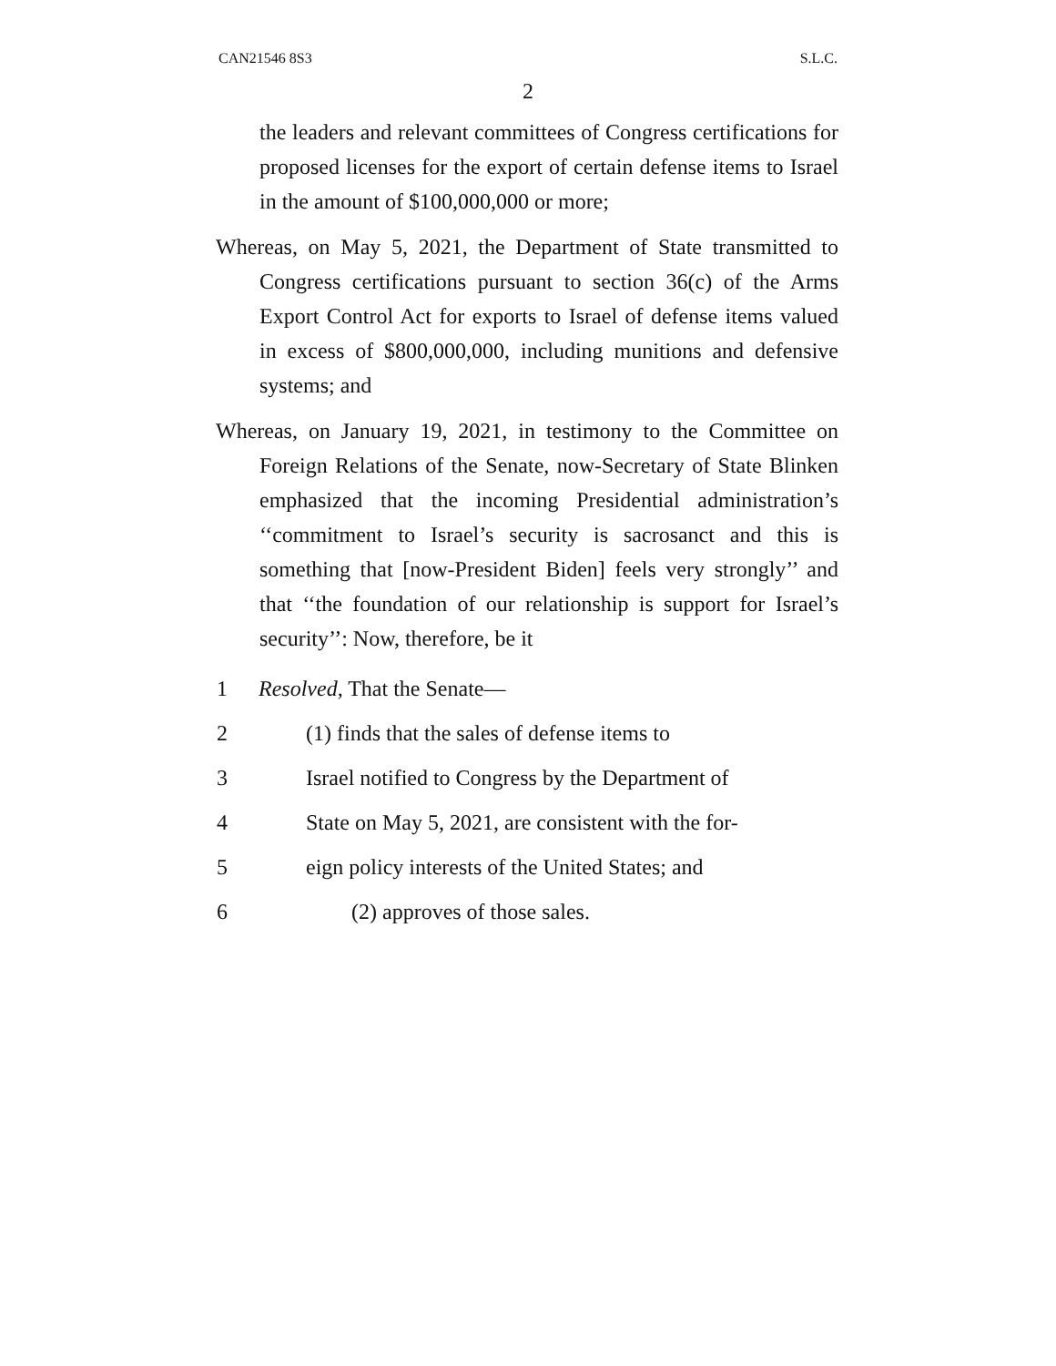CAN21546 8S3 S.L.C.
2
the leaders and relevant committees of Congress certifications for proposed licenses for the export of certain defense items to Israel in the amount of $100,000,000 or more;
Whereas, on May 5, 2021, the Department of State transmitted to Congress certifications pursuant to section 36(c) of the Arms Export Control Act for exports to Israel of defense items valued in excess of $800,000,000, including munitions and defensive systems; and
Whereas, on January 19, 2021, in testimony to the Committee on Foreign Relations of the Senate, now-Secretary of State Blinken emphasized that the incoming Presidential administration’s ‘‘commitment to Israel’s security is sacrosanct and this is something that [now-President Biden] feels very strongly’’ and that ‘‘the foundation of our relationship is support for Israel’s security’’: Now, therefore, be it
1 Resolved, That the Senate—
2 (1) finds that the sales of defense items to
3 Israel notified to Congress by the Department of
4 State on May 5, 2021, are consistent with the for-
5 eign policy interests of the United States; and
6 (2) approves of those sales.